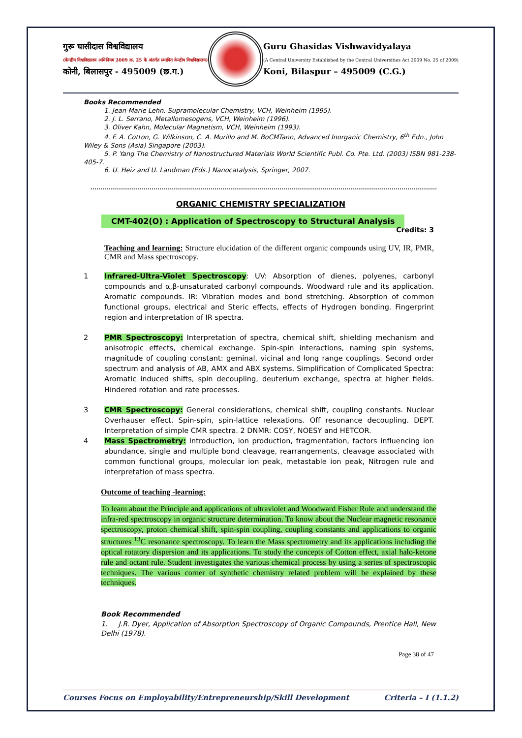गुरू घासीदास विश्वविद्यालय
(केन्द्रीय विश्वविद्यालय अधिनियम 2009 क्र. 25 के अंतर्गत स्थापित केन्द्रीय विश्वविद्यालय)
कोनी, बिलासपुर - 495009 (छ.ग.)
Guru Ghasidas Vishwavidyalaya
(A Central University Established by the Central Universities Act 2009 No. 25 of 2009)
Koni, Bilaspur – 495009 (C.G.)
Books Recommended
1. Jean-Marie Lehn, Supramolecular Chemistry, VCH, Weinheim (1995).
2. J. L. Serrano, Metallomesogens, VCH, Weinheim (1996).
3. Oliver Kahn, Molecular Magnetism, VCH, Weinheim (1993).
4. F. A. Cotton, G. Wilkinson, C. A. Murillo and M. BoCMTann, Advanced Inorganic Chemistry, 6<sup>th</sup> Edn., John Wiley & Sons (Asia) Singapore (2003).
5. P. Yang The Chemistry of Nanostructured Materials World Scientific Publ. Co. Pte. Ltd. (2003) ISBN 981-238-405-7.
6. U. Heiz and U. Landman (Eds.) Nanocatalysis, Springer, 2007.
ORGANIC CHEMISTRY SPECIALIZATION
CMT-402(O) : Application of Spectroscopy to Structural Analysis
Credits: 3
Teaching and learning: Structure elucidation of the different organic compounds using UV, IR, PMR, CMR and Mass spectroscopy.
1 Infrared-Ultra-Violet Spectroscopy: UV: Absorption of dienes, polyenes, carbonyl compounds and α,β-unsaturated carbonyl compounds. Woodward rule and its application. Aromatic compounds. IR: Vibration modes and bond stretching. Absorption of common functional groups, electrical and Steric effects, effects of Hydrogen bonding. Fingerprint region and interpretation of IR spectra.
2 PMR Spectroscopy: Interpretation of spectra, chemical shift, shielding mechanism and anisotropic effects, chemical exchange. Spin-spin interactions, naming spin systems, magnitude of coupling constant: geminal, vicinal and long range couplings. Second order spectrum and analysis of AB, AMX and ABX systems. Simplification of Complicated Spectra: Aromatic induced shifts, spin decoupling, deuterium exchange, spectra at higher fields. Hindered rotation and rate processes.
3 CMR Spectroscopy: General considerations, chemical shift, coupling constants. Nuclear Overhauser effect. Spin-spin, spin-lattice relexations. Off resonance decoupling. DEPT. Interpretation of simple CMR spectra. 2 DNMR: COSY, NOESY and HETCOR.
4 Mass Spectrometry: Introduction, ion production, fragmentation, factors influencing ion abundance, single and multiple bond cleavage, rearrangements, cleavage associated with common functional groups, molecular ion peak, metastable ion peak, Nitrogen rule and interpretation of mass spectra.
Outcome of teaching -learning:
To learn about the Principle and applications of ultraviolet and Woodward Fisher Rule and understand the infra-red spectroscopy in organic structure determination. To know about the Nuclear magnetic resonance spectroscopy, proton chemical shift, spin-spin coupling, coupling constants and applications to organic structures <sup>13</sup>C resonance spectroscopy. To learn the Mass spectrometry and its applications including the optical rotatory dispersion and its applications. To study the concepts of Cotton effect, axial halo-ketone rule and octant rule. Student investigates the various chemical process by using a series of spectroscopic techniques. The various corner of synthetic chemistry related problem will be explained by these techniques.
Book Recommended
1. J.R. Dyer, Application of Absorption Spectroscopy of Organic Compounds, Prentice Hall, New Delhi (1978).
Page 38 of 47
Courses Focus on Employability/Entrepreneurship/Skill Development Criteria – I (1.1.2)